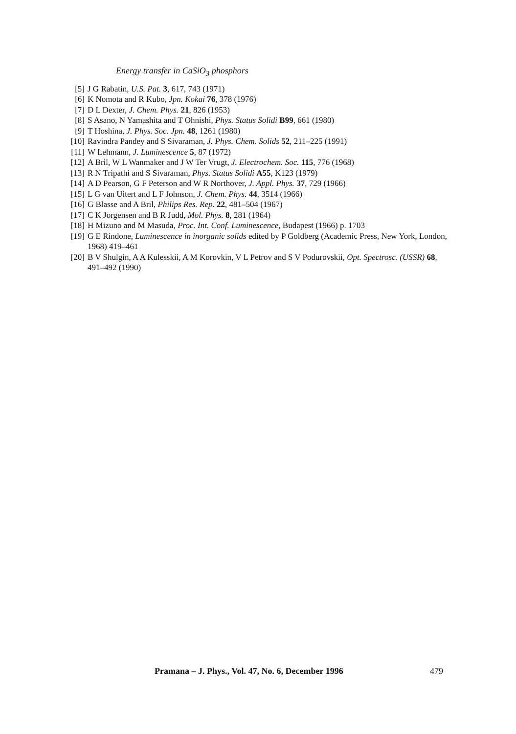Energy transfer in CaSiO<sub>3</sub> phosphors
[5] J G Rabatin, U.S. Pat. 3, 617, 743 (1971)
[6] K Nomota and R Kubo, Jpn. Kokai 76, 378 (1976)
[7] D L Dexter, J. Chem. Phys. 21, 826 (1953)
[8] S Asano, N Yamashita and T Ohnishi, Phys. Status Solidi B99, 661 (1980)
[9] T Hoshina, J. Phys. Soc. Jpn. 48, 1261 (1980)
[10] Ravindra Pandey and S Sivaraman, J. Phys. Chem. Solids 52, 211–225 (1991)
[11] W Lehmann, J. Luminescence 5, 87 (1972)
[12] A Bril, W L Wanmaker and J W Ter Vrugt, J. Electrochem. Soc. 115, 776 (1968)
[13] R N Tripathi and S Sivaraman, Phys. Status Solidi A55, K123 (1979)
[14] A D Pearson, G F Peterson and W R Northover, J. Appl. Phys. 37, 729 (1966)
[15] L G van Uitert and L F Johnson, J. Chem. Phys. 44, 3514 (1966)
[16] G Blasse and A Bril, Philips Res. Rep. 22, 481–504 (1967)
[17] C K Jorgensen and B R Judd, Mol. Phys. 8, 281 (1964)
[18] H Mizuno and M Masuda, Proc. Int. Conf. Luminescence, Budapest (1966) p. 1703
[19] G E Rindone, Luminescence in inorganic solids edited by P Goldberg (Academic Press, New York, London, 1968) 419–461
[20] B V Shulgin, A A Kulesskii, A M Korovkin, V L Petrov and S V Podurovskii, Opt. Spectrosc. (USSR) 68, 491–492 (1990)
Pramana – J. Phys., Vol. 47, No. 6, December 1996 479